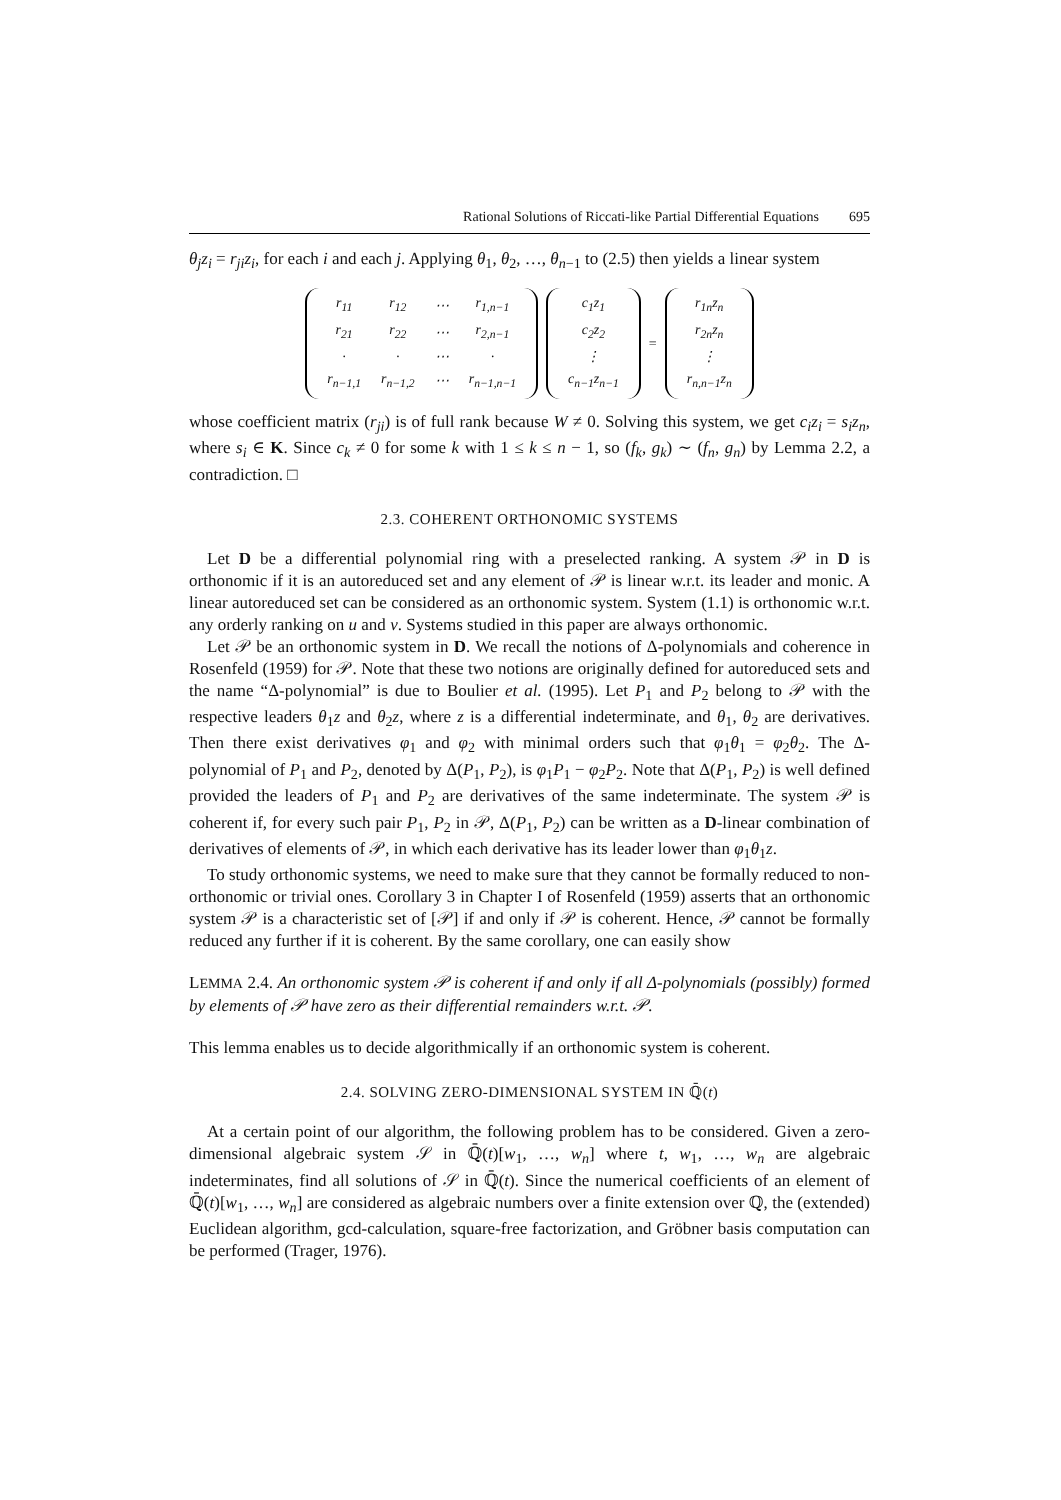Rational Solutions of Riccati-like Partial Differential Equations 695
θ<sub>j</sub>z<sub>i</sub> = r<sub>ji</sub>z<sub>i</sub>, for each i and each j. Applying θ<sub>1</sub>, θ<sub>2</sub>, …, θ<sub>n−1</sub> to (2.5) then yields a linear system
| r<sub>11</sub> | r<sub>12</sub> | ⋯ | r<sub>1,n−1</sub> |
| r<sub>21</sub> | r<sub>22</sub> | ⋯ | r<sub>2,n−1</sub> |
| · | · | ⋯ | · |
| r<sub>n−1,1</sub> | r<sub>n−1,2</sub> | ⋯ | r<sub>n−1,n−1</sub> |
| c<sub>1</sub>z<sub>1</sub> |
| c<sub>2</sub>z<sub>2</sub> |
| ⋮ |
| c<sub>n−1</sub>z<sub>n−1</sub> |
=
| r<sub>1n</sub>z<sub>n</sub> |
| r<sub>2n</sub>z<sub>n</sub> |
| ⋮ |
| r<sub>n,n−1</sub>z<sub>n</sub> |
whose coefficient matrix (r<sub>ji</sub>) is of full rank because W ≠ 0. Solving this system, we get c<sub>i</sub>z<sub>i</sub> = s<sub>i</sub>z<sub>n</sub>, where s<sub>i</sub> ∈ K. Since c<sub>k</sub> ≠ 0 for some k with 1 ≤ k ≤ n − 1, so (f<sub>k</sub>, g<sub>k</sub>) ∼ (f<sub>n</sub>, g<sub>n</sub>) by Lemma 2.2, a contradiction. □
2.3. COHERENT ORTHONOMIC SYSTEMS
Let D be a differential polynomial ring with a preselected ranking. A system 𝒫 in D is orthonomic if it is an autoreduced set and any element of 𝒫 is linear w.r.t. its leader and monic. A linear autoreduced set can be considered as an orthonomic system. System (1.1) is orthonomic w.r.t. any orderly ranking on u and v. Systems studied in this paper are always orthonomic.
Let 𝒫 be an orthonomic system in D. We recall the notions of Δ-polynomials and coherence in Rosenfeld (1959) for 𝒫. Note that these two notions are originally defined for autoreduced sets and the name “Δ-polynomial” is due to Boulier et al. (1995). Let P<sub>1</sub> and P<sub>2</sub> belong to 𝒫 with the respective leaders θ<sub>1</sub>z and θ<sub>2</sub>z, where z is a differential indeterminate, and θ<sub>1</sub>, θ<sub>2</sub> are derivatives. Then there exist derivatives φ<sub>1</sub> and φ<sub>2</sub> with minimal orders such that φ<sub>1</sub>θ<sub>1</sub> = φ<sub>2</sub>θ<sub>2</sub>. The Δ-polynomial of P<sub>1</sub> and P<sub>2</sub>, denoted by Δ(P<sub>1</sub>, P<sub>2</sub>), is φ<sub>1</sub>P<sub>1</sub> − φ<sub>2</sub>P<sub>2</sub>. Note that Δ(P<sub>1</sub>, P<sub>2</sub>) is well defined provided the leaders of P<sub>1</sub> and P<sub>2</sub> are derivatives of the same indeterminate. The system 𝒫 is coherent if, for every such pair P<sub>1</sub>, P<sub>2</sub> in 𝒫, Δ(P<sub>1</sub>, P<sub>2</sub>) can be written as a D-linear combination of derivatives of elements of 𝒫, in which each derivative has its leader lower than φ<sub>1</sub>θ<sub>1</sub>z.
To study orthonomic systems, we need to make sure that they cannot be formally reduced to non-orthonomic or trivial ones. Corollary 3 in Chapter I of Rosenfeld (1959) asserts that an orthonomic system 𝒫 is a characteristic set of [𝒫] if and only if 𝒫 is coherent. Hence, 𝒫 cannot be formally reduced any further if it is coherent. By the same corollary, one can easily show
LEMMA 2.4. An orthonomic system 𝒫 is coherent if and only if all Δ-polynomials (possibly) formed by elements of 𝒫 have zero as their differential remainders w.r.t. 𝒫.
This lemma enables us to decide algorithmically if an orthonomic system is coherent.
2.4. SOLVING ZERO-DIMENSIONAL SYSTEM IN ℚ̄(t)
At a certain point of our algorithm, the following problem has to be considered. Given a zero-dimensional algebraic system 𝒮 in ℚ̄(t)[w<sub>1</sub>, …, w<sub>n</sub>] where t, w<sub>1</sub>, …, w<sub>n</sub> are algebraic indeterminates, find all solutions of 𝒮 in ℚ̄(t). Since the numerical coefficients of an element of ℚ̄(t)[w<sub>1</sub>, …, w<sub>n</sub>] are considered as algebraic numbers over a finite extension over ℚ, the (extended) Euclidean algorithm, gcd-calculation, square-free factorization, and Gröbner basis computation can be performed (Trager, 1976).